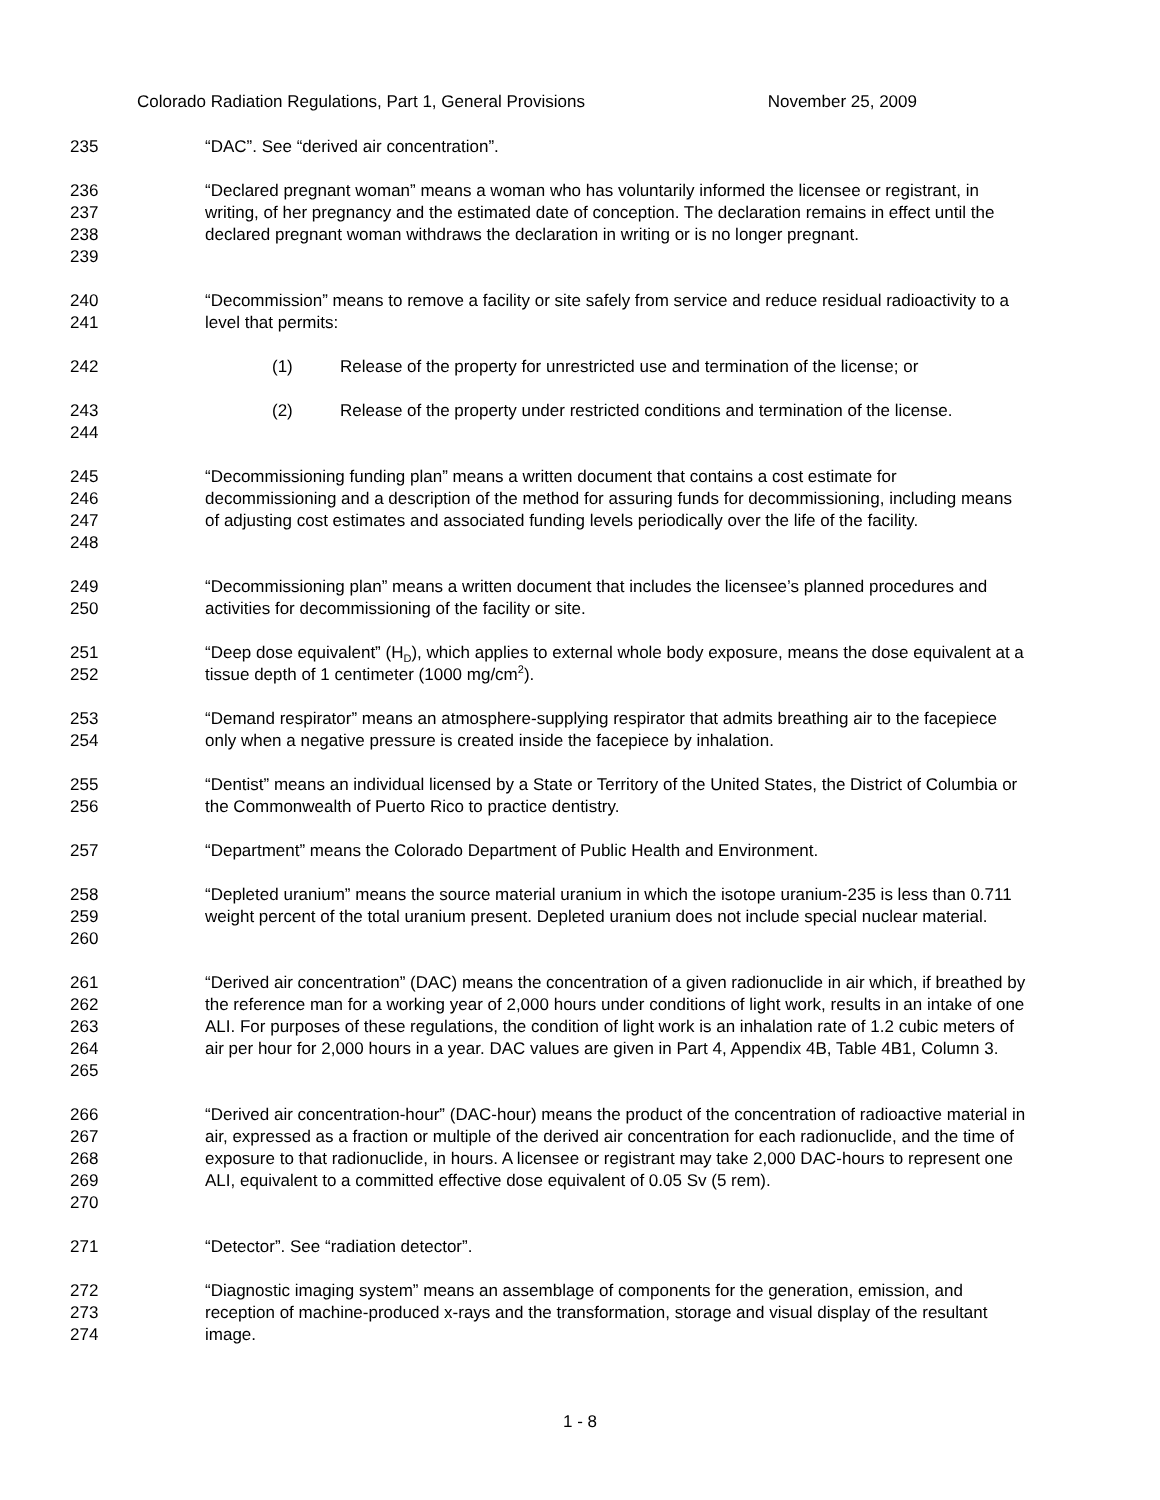Colorado Radiation Regulations, Part 1, General Provisions November 25, 2009
235 “DAC”. See “derived air concentration”.
236
237
238
239
“Declared pregnant woman” means a woman who has voluntarily informed the licensee or registrant, in writing, of her pregnancy and the estimated date of conception. The declaration remains in effect until the declared pregnant woman withdraws the declaration in writing or is no longer pregnant.
240
241
“Decommission” means to remove a facility or site safely from service and reduce residual radioactivity to a level that permits:
242 (1) Release of the property for unrestricted use and termination of the license; or
243
244
(2) Release of the property under restricted conditions and termination of the license.
245
246
247
248
“Decommissioning funding plan” means a written document that contains a cost estimate for decommissioning and a description of the method for assuring funds for decommissioning, including means of adjusting cost estimates and associated funding levels periodically over the life of the facility.
249
250
“Decommissioning plan” means a written document that includes the licensee’s planned procedures and activities for decommissioning of the facility or site.
251
252
“Deep dose equivalent” (H<sub>D</sub>), which applies to external whole body exposure, means the dose equivalent at a tissue depth of 1 centimeter (1000 mg/cm<sup>2</sup>).
253
254
“Demand respirator” means an atmosphere-supplying respirator that admits breathing air to the facepiece only when a negative pressure is created inside the facepiece by inhalation.
255
256
“Dentist” means an individual licensed by a State or Territory of the United States, the District of Columbia or the Commonwealth of Puerto Rico to practice dentistry.
257 “Department” means the Colorado Department of Public Health and Environment.
258
259
260
“Depleted uranium” means the source material uranium in which the isotope uranium-235 is less than 0.711 weight percent of the total uranium present. Depleted uranium does not include special nuclear material.
261
262
263
264
265
“Derived air concentration” (DAC) means the concentration of a given radionuclide in air which, if breathed by the reference man for a working year of 2,000 hours under conditions of light work, results in an intake of one ALI. For purposes of these regulations, the condition of light work is an inhalation rate of 1.2 cubic meters of air per hour for 2,000 hours in a year. DAC values are given in Part 4, Appendix 4B, Table 4B1, Column 3.
266
267
268
269
270
“Derived air concentration-hour” (DAC-hour) means the product of the concentration of radioactive material in air, expressed as a fraction or multiple of the derived air concentration for each radionuclide, and the time of exposure to that radionuclide, in hours. A licensee or registrant may take 2,000 DAC-hours to represent one ALI, equivalent to a committed effective dose equivalent of 0.05 Sv (5 rem).
271 “Detector”. See “radiation detector”.
272
273
274
“Diagnostic imaging system” means an assemblage of components for the generation, emission, and reception of machine-produced x-rays and the transformation, storage and visual display of the resultant image.
1 - 8